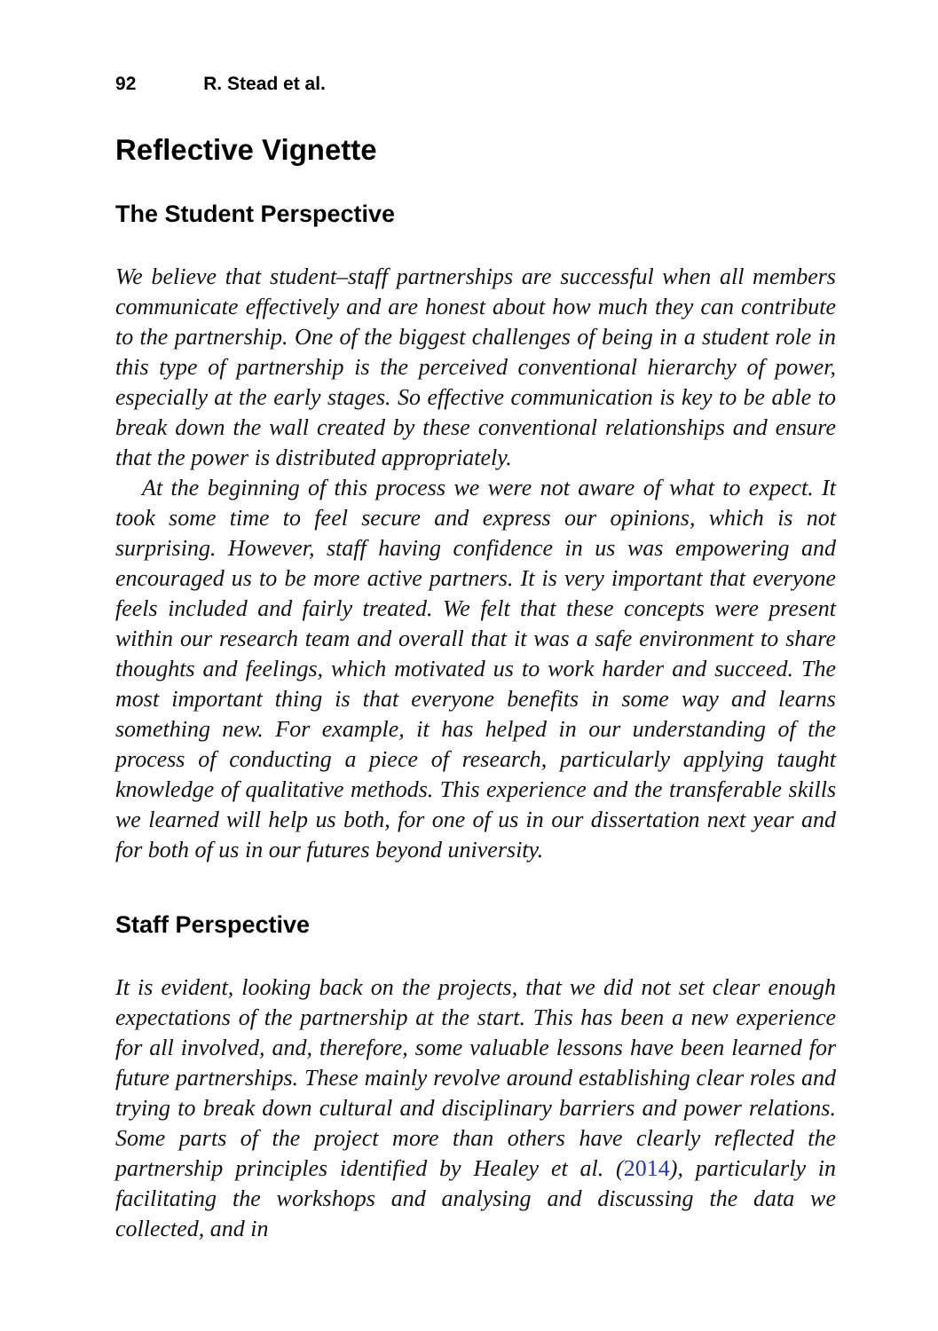92 R. Stead et al.
Reflective Vignette
The Student Perspective
We believe that student–staff partnerships are successful when all members communicate effectively and are honest about how much they can contribute to the partnership. One of the biggest challenges of being in a student role in this type of partnership is the perceived conventional hierarchy of power, especially at the early stages. So effective communication is key to be able to break down the wall created by these conventional relationships and ensure that the power is distributed appropriately.
At the beginning of this process we were not aware of what to expect. It took some time to feel secure and express our opinions, which is not surprising. However, staff having confidence in us was empowering and encouraged us to be more active partners. It is very important that everyone feels included and fairly treated. We felt that these concepts were present within our research team and overall that it was a safe environment to share thoughts and feelings, which motivated us to work harder and succeed. The most important thing is that everyone benefits in some way and learns something new. For example, it has helped in our understanding of the process of conducting a piece of research, particularly applying taught knowledge of qualitative methods. This experience and the transferable skills we learned will help us both, for one of us in our dissertation next year and for both of us in our futures beyond university.
Staff Perspective
It is evident, looking back on the projects, that we did not set clear enough expectations of the partnership at the start. This has been a new experience for all involved, and, therefore, some valuable lessons have been learned for future partnerships. These mainly revolve around establishing clear roles and trying to break down cultural and disciplinary barriers and power relations. Some parts of the project more than others have clearly reflected the partnership principles identified by Healey et al. (2014), particularly in facilitating the workshops and analysing and discussing the data we collected, and in